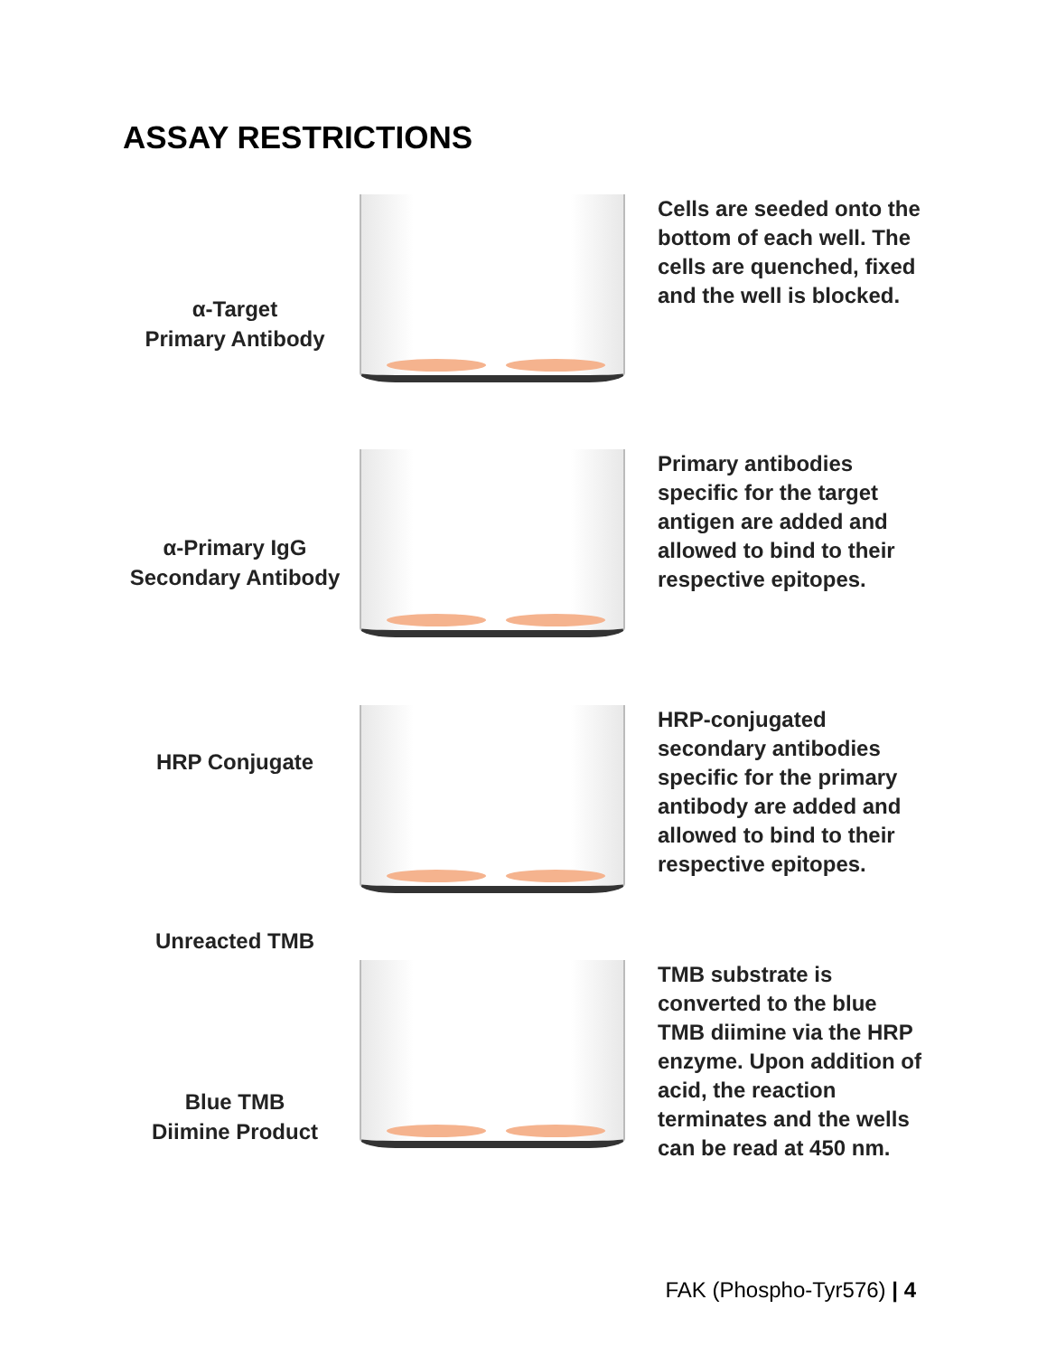ASSAY RESTRICTIONS
α-Target
Primary Antibody
Cells are seeded onto the bottom of each well. The cells are quenched, fixed and the well is blocked.
α-Primary IgG
Secondary Antibody
Primary antibodies specific for the target antigen are added and allowed to bind to their respective epitopes.
HRP Conjugate
Unreacted TMB
HRP-conjugated secondary antibodies specific for the primary antibody are added and allowed to bind to their respective epitopes.
Blue TMB
Diimine Product
TMB substrate is converted to the blue TMB diimine via the HRP enzyme. Upon addition of acid, the reaction terminates and the wells can be read at 450 nm.
FAK (Phospho-Tyr576) | 4